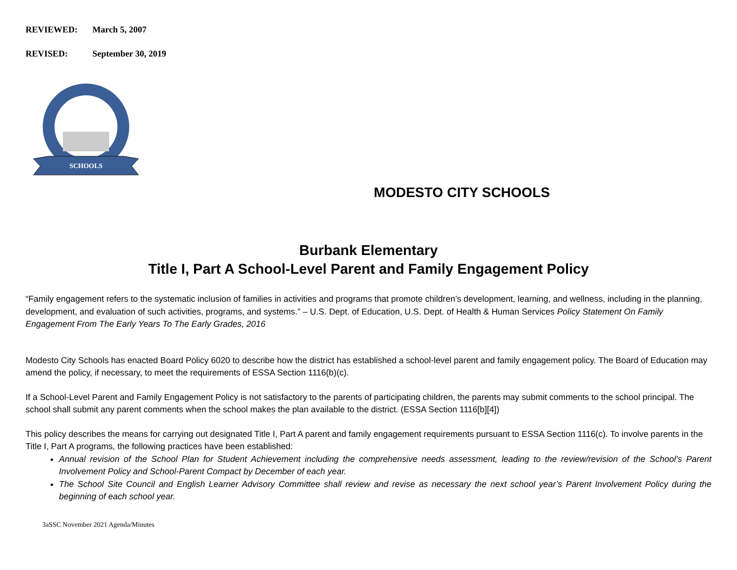REVIEWED: March 5, 2007
REVISED: September 30, 2019
SCHOOLS
MODESTO CITY SCHOOLS
Burbank Elementary
Title I, Part A School-Level Parent and Family Engagement Policy
“Family engagement refers to the systematic inclusion of families in activities and programs that promote children’s development, learning, and wellness, including in the planning, development, and evaluation of such activities, programs, and systems.” – U.S. Dept. of Education, U.S. Dept. of Health & Human Services Policy Statement On Family Engagement From The Early Years To The Early Grades, 2016
Modesto City Schools has enacted Board Policy 6020 to describe how the district has established a school-level parent and family engagement policy. The Board of Education may amend the policy, if necessary, to meet the requirements of ESSA Section 1116(b)(c).
If a School-Level Parent and Family Engagement Policy is not satisfactory to the parents of participating children, the parents may submit comments to the school principal. The school shall submit any parent comments when the school makes the plan available to the district. (ESSA Section 1116[b][4])
This policy describes the means for carrying out designated Title I, Part A parent and family engagement requirements pursuant to ESSA Section 1116(c). To involve parents in the Title I, Part A programs, the following practices have been established:
Annual revision of the School Plan for Student Achievement including the comprehensive needs assessment, leading to the review/revision of the School’s Parent Involvement Policy and School-Parent Compact by December of each year.
The School Site Council and English Learner Advisory Committee shall review and revise as necessary the next school year’s Parent Involvement Policy during the beginning of each school year.
3aSSC November 2021 Agenda/Minutes